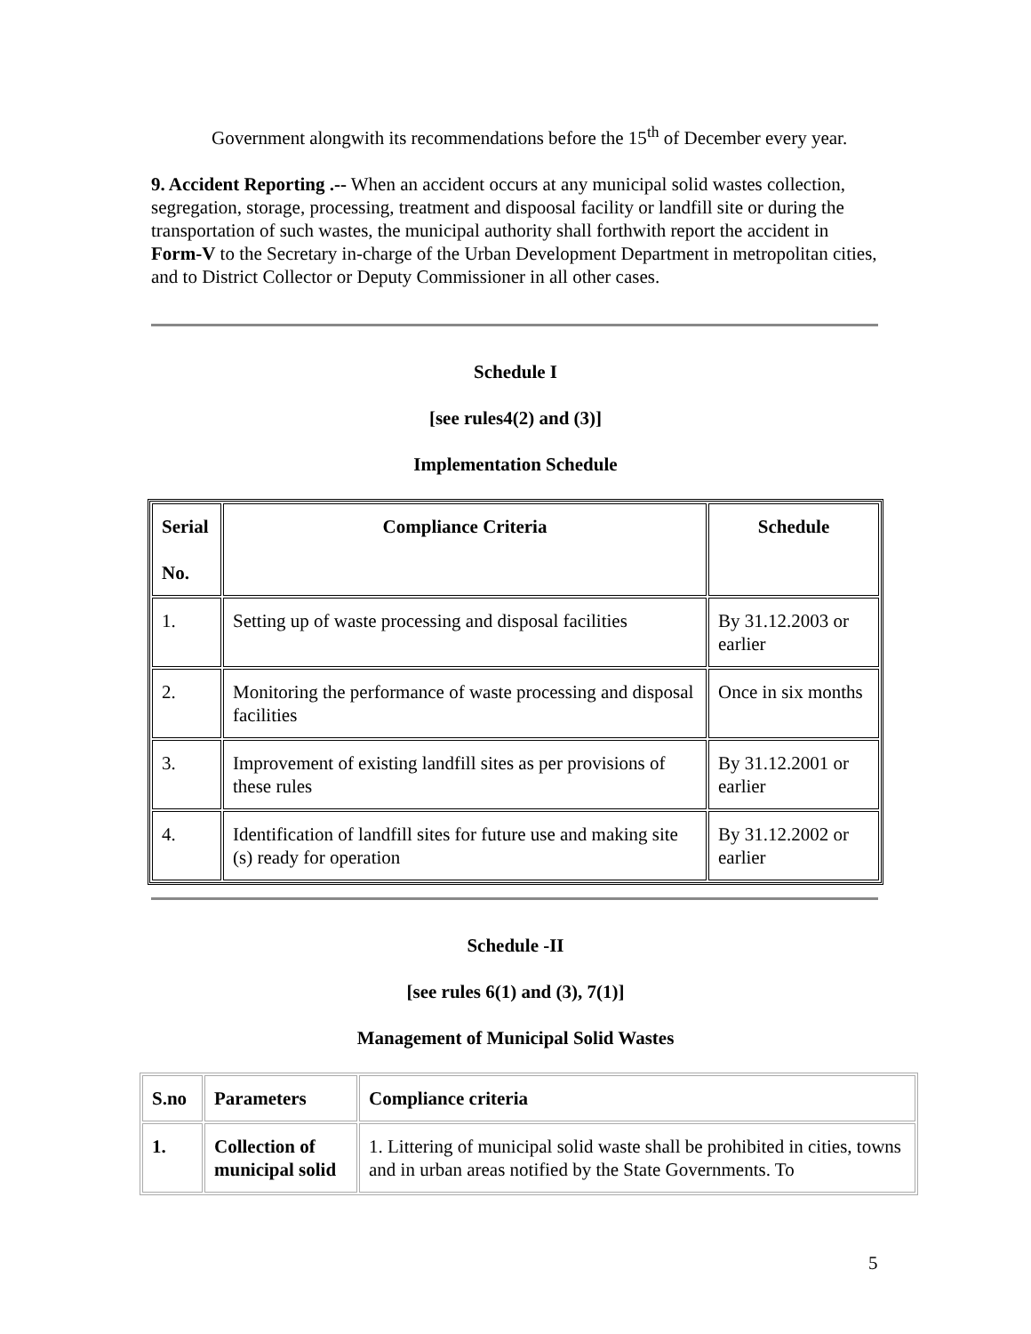Government alongwith its recommendations before the 15<sup>th</sup> of December every year.
9. Accident Reporting .-- When an accident occurs at any municipal solid wastes collection, segregation, storage, processing, treatment and dispoosal facility or landfill site or during the transportation of such wastes, the municipal authority shall forthwith report the accident in Form-V to the Secretary in-charge of the Urban Development Department in metropolitan cities, and to District Collector or Deputy Commissioner in all other cases.
Schedule I
[see rules4(2) and (3)]
Implementation Schedule
| Serial No. | Compliance Criteria | Schedule |
| --- | --- | --- |
| 1. | Setting up of waste processing and disposal facilities | By 31.12.2003 or earlier |
| 2. | Monitoring the performance of waste processing and disposal facilities | Once in six months |
| 3. | Improvement of existing landfill sites as per provisions of these rules | By 31.12.2001 or earlier |
| 4. | Identification of landfill sites for future use and making site (s) ready for operation | By 31.12.2002 or earlier |
Schedule -II
[see rules 6(1) and (3), 7(1)]
Management of Municipal Solid Wastes
| S.no | Parameters | Compliance criteria |
| --- | --- | --- |
| 1. | Collection of municipal solid | 1. Littering of municipal solid waste shall be prohibited in cities, towns and in urban areas notified by the State Governments. To |
5